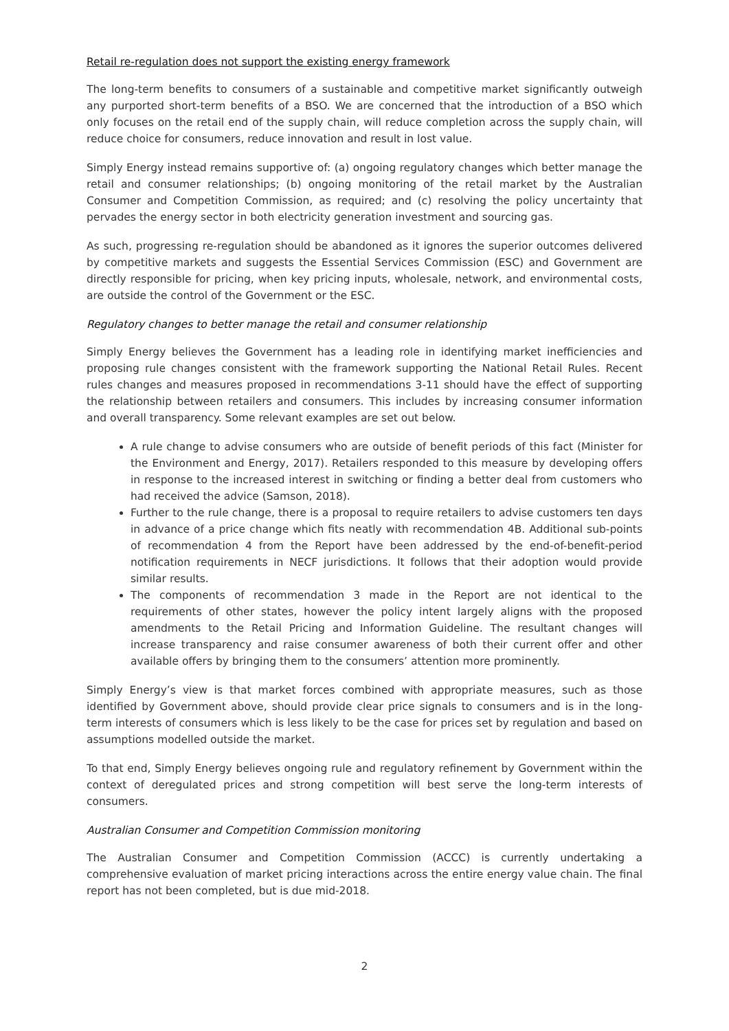Retail re-regulation does not support the existing energy framework
The long-term benefits to consumers of a sustainable and competitive market significantly outweigh any purported short-term benefits of a BSO. We are concerned that the introduction of a BSO which only focuses on the retail end of the supply chain, will reduce completion across the supply chain, will reduce choice for consumers, reduce innovation and result in lost value.
Simply Energy instead remains supportive of: (a) ongoing regulatory changes which better manage the retail and consumer relationships; (b) ongoing monitoring of the retail market by the Australian Consumer and Competition Commission, as required; and (c) resolving the policy uncertainty that pervades the energy sector in both electricity generation investment and sourcing gas.
As such, progressing re-regulation should be abandoned as it ignores the superior outcomes delivered by competitive markets and suggests the Essential Services Commission (ESC) and Government are directly responsible for pricing, when key pricing inputs, wholesale, network, and environmental costs, are outside the control of the Government or the ESC.
Regulatory changes to better manage the retail and consumer relationship
Simply Energy believes the Government has a leading role in identifying market inefficiencies and proposing rule changes consistent with the framework supporting the National Retail Rules. Recent rules changes and measures proposed in recommendations 3-11 should have the effect of supporting the relationship between retailers and consumers. This includes by increasing consumer information and overall transparency. Some relevant examples are set out below.
A rule change to advise consumers who are outside of benefit periods of this fact (Minister for the Environment and Energy, 2017). Retailers responded to this measure by developing offers in response to the increased interest in switching or finding a better deal from customers who had received the advice (Samson, 2018).
Further to the rule change, there is a proposal to require retailers to advise customers ten days in advance of a price change which fits neatly with recommendation 4B. Additional sub-points of recommendation 4 from the Report have been addressed by the end-of-benefit-period notification requirements in NECF jurisdictions. It follows that their adoption would provide similar results.
The components of recommendation 3 made in the Report are not identical to the requirements of other states, however the policy intent largely aligns with the proposed amendments to the Retail Pricing and Information Guideline. The resultant changes will increase transparency and raise consumer awareness of both their current offer and other available offers by bringing them to the consumers’ attention more prominently.
Simply Energy’s view is that market forces combined with appropriate measures, such as those identified by Government above, should provide clear price signals to consumers and is in the long-term interests of consumers which is less likely to be the case for prices set by regulation and based on assumptions modelled outside the market.
To that end, Simply Energy believes ongoing rule and regulatory refinement by Government within the context of deregulated prices and strong competition will best serve the long-term interests of consumers.
Australian Consumer and Competition Commission monitoring
The Australian Consumer and Competition Commission (ACCC) is currently undertaking a comprehensive evaluation of market pricing interactions across the entire energy value chain. The final report has not been completed, but is due mid-2018.
2